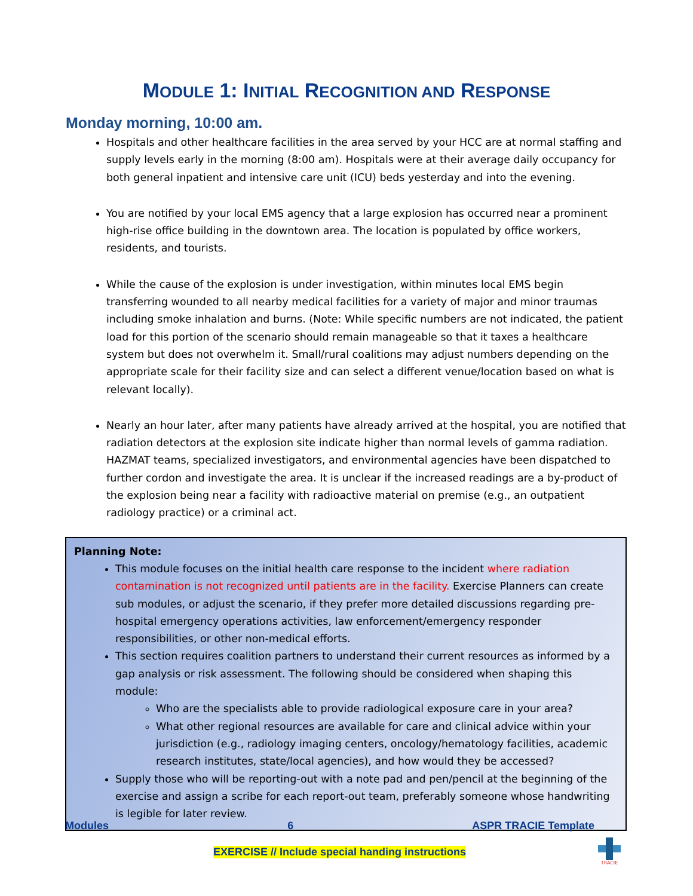MODULE 1: INITIAL RECOGNITION AND RESPONSE
Monday morning, 10:00 am.
Hospitals and other healthcare facilities in the area served by your HCC are at normal staffing and supply levels early in the morning (8:00 am). Hospitals were at their average daily occupancy for both general inpatient and intensive care unit (ICU) beds yesterday and into the evening.
You are notified by your local EMS agency that a large explosion has occurred near a prominent high-rise office building in the downtown area. The location is populated by office workers, residents, and tourists.
While the cause of the explosion is under investigation, within minutes local EMS begin transferring wounded to all nearby medical facilities for a variety of major and minor traumas including smoke inhalation and burns. (Note: While specific numbers are not indicated, the patient load for this portion of the scenario should remain manageable so that it taxes a healthcare system but does not overwhelm it. Small/rural coalitions may adjust numbers depending on the appropriate scale for their facility size and can select a different venue/location based on what is relevant locally).
Nearly an hour later, after many patients have already arrived at the hospital, you are notified that radiation detectors at the explosion site indicate higher than normal levels of gamma radiation. HAZMAT teams, specialized investigators, and environmental agencies have been dispatched to further cordon and investigate the area. It is unclear if the increased readings are a by-product of the explosion being near a facility with radioactive material on premise (e.g., an outpatient radiology practice) or a criminal act.
Planning Note:
This module focuses on the initial health care response to the incident where radiation contamination is not recognized until patients are in the facility. Exercise Planners can create sub modules, or adjust the scenario, if they prefer more detailed discussions regarding pre-hospital emergency operations activities, law enforcement/emergency responder responsibilities, or other non-medical efforts.
This section requires coalition partners to understand their current resources as informed by a gap analysis or risk assessment. The following should be considered when shaping this module:
Who are the specialists able to provide radiological exposure care in your area?
What other regional resources are available for care and clinical advice within your jurisdiction (e.g., radiology imaging centers, oncology/hematology facilities, academic research institutes, state/local agencies), and how would they be accessed?
Supply those who will be reporting-out with a note pad and pen/pencil at the beginning of the exercise and assign a scribe for each report-out team, preferably someone whose handwriting is legible for later review.
Modules 6 ASPR TRACIE Template
EXERCISE // Include special handing instructions
TRACIE